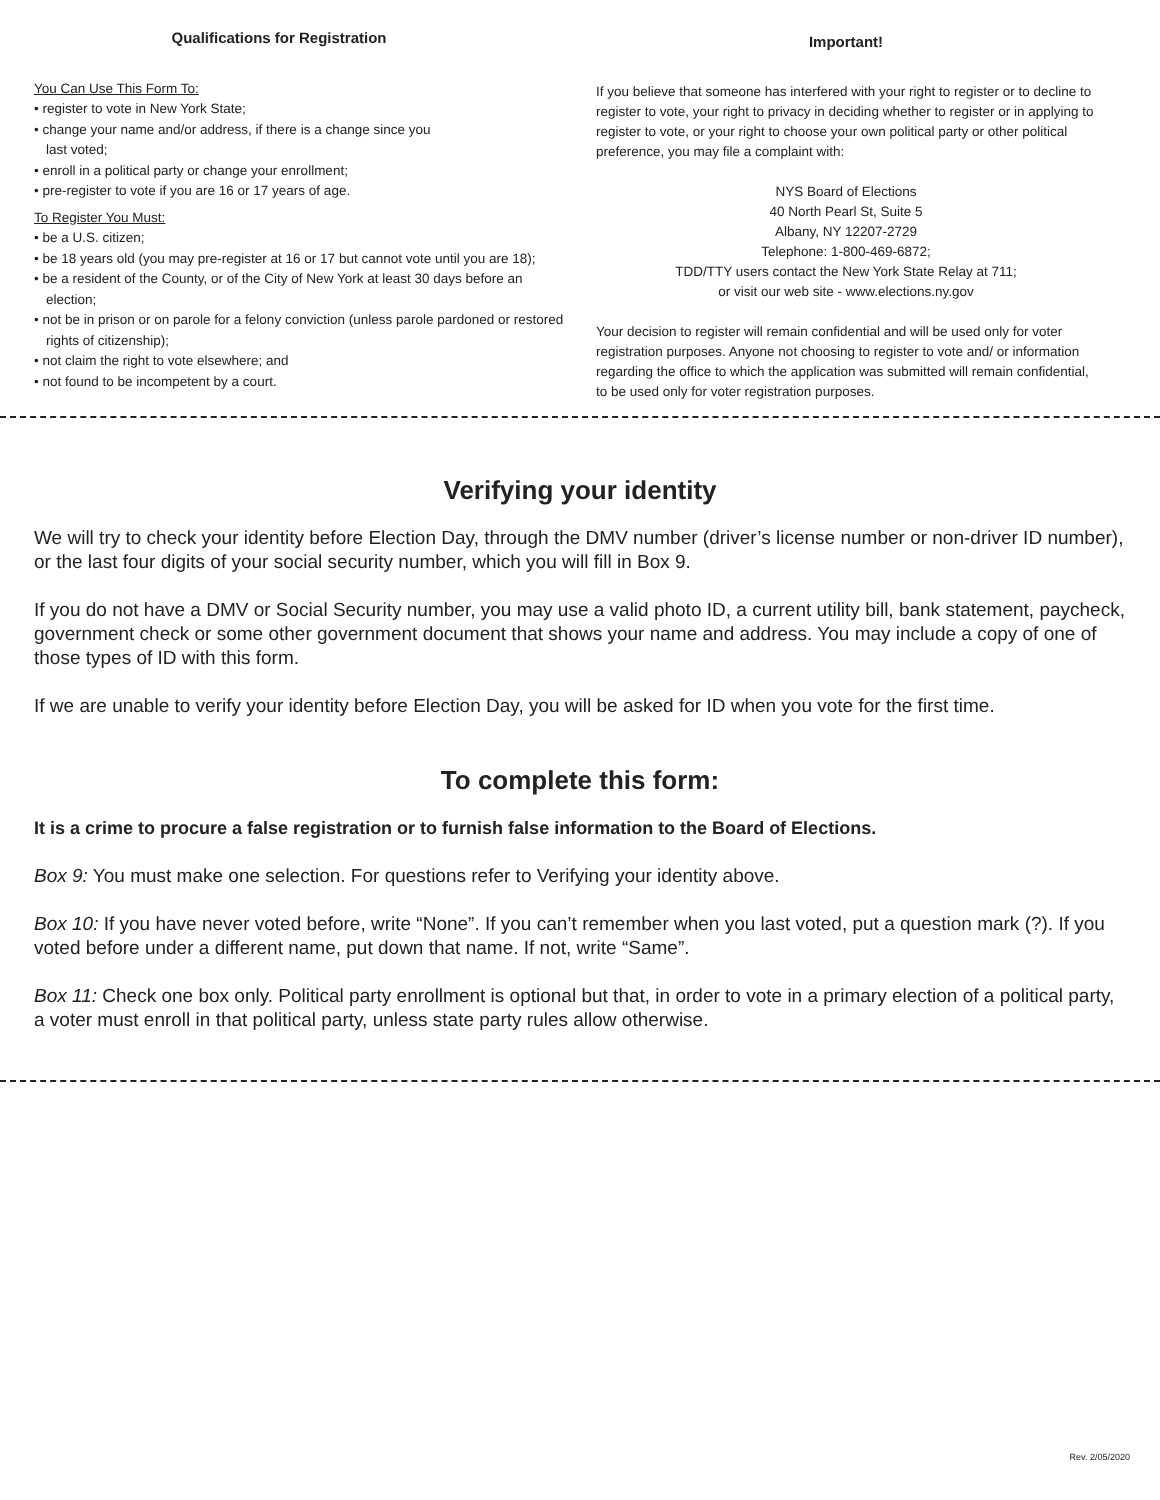Qualifications for Registration
You Can Use This Form To:
• register to vote in New York State;
• change your name and/or address, if there is a change since you
last voted;
• enroll in a political party or change your enrollment;
• pre-register to vote if you are 16 or 17 years of age.
To Register You Must:
• be a U.S. citizen;
• be 18 years old (you may pre-register at 16 or 17 but cannot vote until you are 18);
• be a resident of the County, or of the City of New York at least 30 days before an election;
• not be in prison or on parole for a felony conviction (unless parole pardoned or restored rights of citizenship);
• not claim the right to vote elsewhere; and
• not found to be incompetent by a court.
Important!
If you believe that someone has interfered with your right to register or to decline to register to vote, your right to privacy in deciding whether to register or in applying to register to vote, or your right to choose your own political party or other political preference, you may file a complaint with:
NYS Board of Elections
40 North Pearl St, Suite 5
Albany, NY 12207-2729
Telephone: 1-800-469-6872;
TDD/TTY users contact the New York State Relay at 711;
or visit our web site - www.elections.ny.gov
Your decision to register will remain confidential and will be used only for voter registration purposes. Anyone not choosing to register to vote and/ or information regarding the office to which the application was submitted will remain confidential, to be used only for voter registration purposes.
Verifying your identity
We will try to check your identity before Election Day, through the DMV number (driver’s license number or non-driver ID number), or the last four digits of your social security number, which you will fill in Box 9.
If you do not have a DMV or Social Security number, you may use a valid photo ID, a current utility bill, bank statement, paycheck, government check or some other government document that shows your name and address. You may include a copy of one of those types of ID with this form.
If we are unable to verify your identity before Election Day, you will be asked for ID when you vote for the first time.
To complete this form:
It is a crime to procure a false registration or to furnish false information to the Board of Elections.
Box 9: You must make one selection. For questions refer to Verifying your identity above.
Box 10: If you have never voted before, write “None”. If you can’t remember when you last voted, put a question mark (?). If you voted before under a different name, put down that name. If not, write “Same”.
Box 11: Check one box only. Political party enrollment is optional but that, in order to vote in a primary election of a political party, a voter must enroll in that political party, unless state party rules allow otherwise.
Rev. 2/05/2020